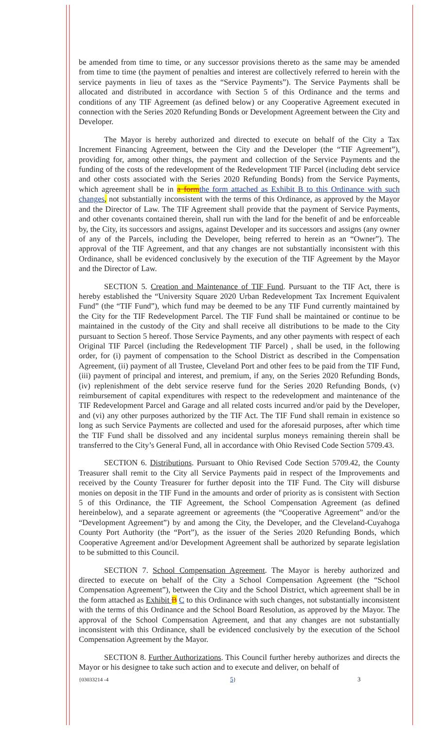be amended from time to time, or any successor provisions thereto as the same may be amended from time to time (the payment of penalties and interest are collectively referred to herein with the service payments in lieu of taxes as the “Service Payments”). The Service Payments shall be allocated and distributed in accordance with Section 5 of this Ordinance and the terms and conditions of any TIF Agreement (as defined below) or any Cooperative Agreement executed in connection with the Series 2020 Refunding Bonds or Development Agreement between the City and Developer.
The Mayor is hereby authorized and directed to execute on behalf of the City a Tax Increment Financing Agreement, between the City and the Developer (the “TIF Agreement”), providing for, among other things, the payment and collection of the Service Payments and the funding of the costs of the redevelopment of the Redevelopment TIF Parcel (including debt service and other costs associated with the Series 2020 Refunding Bonds) from the Service Payments, which agreement shall be in a form the form attached as Exhibit B to this Ordinance with such changes, not substantially inconsistent with the terms of this Ordinance, as approved by the Mayor and the Director of Law. The TIF Agreement shall provide that the payment of Service Payments, and other covenants contained therein, shall run with the land for the benefit of and be enforceable by, the City, its successors and assigns, against Developer and its successors and assigns (any owner of any of the Parcels, including the Developer, being referred to herein as an “Owner”). The approval of the TIF Agreement, and that any changes are not substantially inconsistent with this Ordinance, shall be evidenced conclusively by the execution of the TIF Agreement by the Mayor and the Director of Law.
SECTION 5. Creation and Maintenance of TIF Fund. Pursuant to the TIF Act, there is hereby established the “University Square 2020 Urban Redevelopment Tax Increment Equivalent Fund” (the “TIF Fund”), which fund may be deemed to be any TIF Fund currently maintained by the City for the TIF Redevelopment Parcel. The TIF Fund shall be maintained or continue to be maintained in the custody of the City and shall receive all distributions to be made to the City pursuant to Section 5 hereof. Those Service Payments, and any other payments with respect of each Original TIF Parcel (including the Redevelopment TIF Parcel) , shall be used, in the following order, for (i) payment of compensation to the School District as described in the Compensation Agreement, (ii) payment of all Trustee, Cleveland Port and other fees to be paid from the TIF Fund, (iii) payment of principal and interest, and premium, if any, on the Series 2020 Refunding Bonds, (iv) replenishment of the debt service reserve fund for the Series 2020 Refunding Bonds, (v) reimbursement of capital expenditures with respect to the redevelopment and maintenance of the TIF Redevelopment Parcel and Garage and all related costs incurred and/or paid by the Developer, and (vi) any other purposes authorized by the TIF Act. The TIF Fund shall remain in existence so long as such Service Payments are collected and used for the aforesaid purposes, after which time the TIF Fund shall be dissolved and any incidental surplus moneys remaining therein shall be transferred to the City’s General Fund, all in accordance with Ohio Revised Code Section 5709.43.
SECTION 6. Distributions. Pursuant to Ohio Revised Code Section 5709.42, the County Treasurer shall remit to the City all Service Payments paid in respect of the Improvements and received by the County Treasurer for further deposit into the TIF Fund. The City will disburse monies on deposit in the TIF Fund in the amounts and order of priority as is consistent with Section 5 of this Ordinance, the TIF Agreement, the School Compensation Agreement (as defined hereinbelow), and a separate agreement or agreements (the “Cooperative Agreement” and/or the “Development Agreement”) by and among the City, the Developer, and the Cleveland-Cuyahoga County Port Authority (the “Port”), as the issuer of the Series 2020 Refunding Bonds, which Cooperative Agreement and/or Development Agreement shall be authorized by separate legislation to be submitted to this Council.
SECTION 7. School Compensation Agreement. The Mayor is hereby authorized and directed to execute on behalf of the City a School Compensation Agreement (the “School Compensation Agreement”), between the City and the School District, which agreement shall be in the form attached as Exhibit B C to this Ordinance with such changes, not substantially inconsistent with the terms of this Ordinance and the School Board Resolution, as approved by the Mayor. The approval of the School Compensation Agreement, and that any changes are not substantially inconsistent with this Ordinance, shall be evidenced conclusively by the execution of the School Compensation Agreement by the Mayor.
SECTION 8. Further Authorizations. This Council further hereby authorizes and directs the Mayor or his designee to take such action and to execute and deliver, on behalf of
{03033214 -4 5} 3